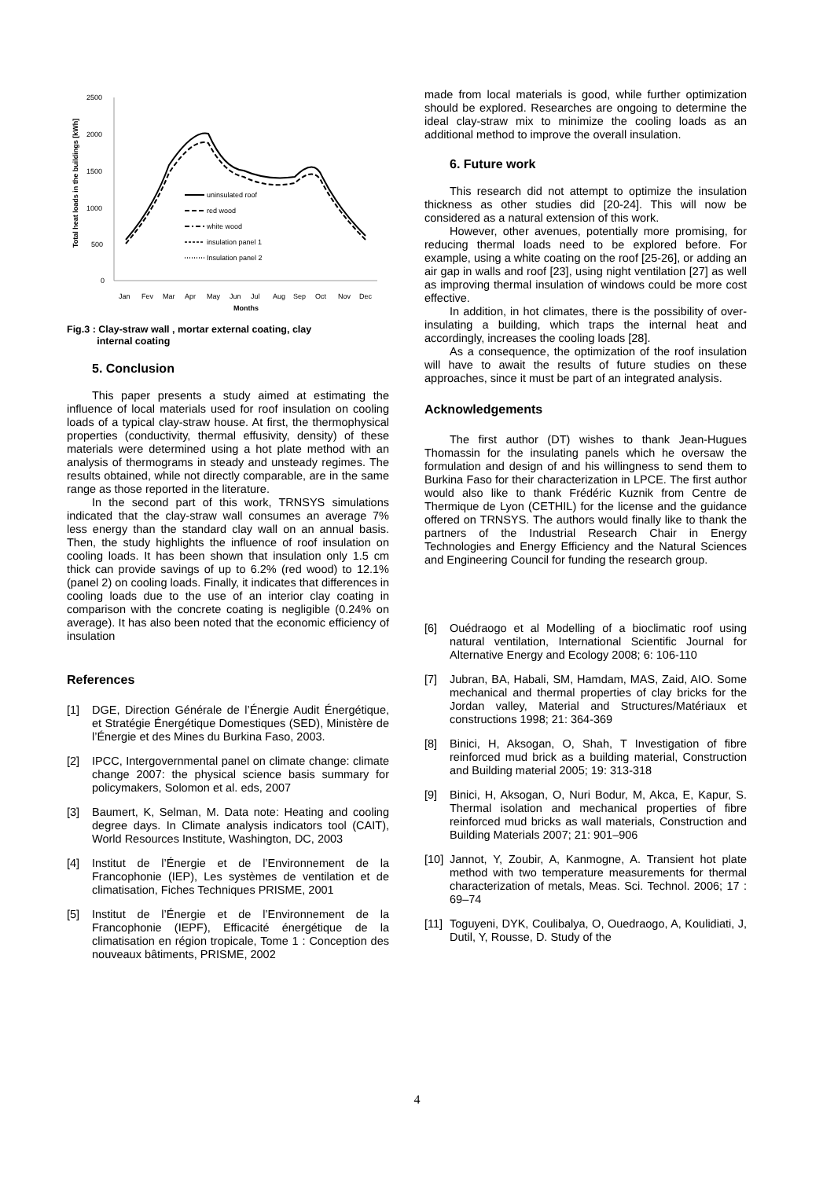2500
2000
1500
1000
500
0
Total heat loads in the buildings [kWh]
Jan
Fev
Mar
Apr
May
Jun
Jul
Aug
Sep
Oct
Nov
Dec
Months
uninsulated roof
red wood
white wood
insulation panel 1
Insulation panel 2
Fig.3 : Clay-straw wall , mortar external coating, clay
internal coating
5. Conclusion
This paper presents a study aimed at estimating the influence of local materials used for roof insulation on cooling loads of a typical clay-straw house. At first, the thermophysical properties (conductivity, thermal effusivity, density) of these materials were determined using a hot plate method with an analysis of thermograms in steady and unsteady regimes. The results obtained, while not directly comparable, are in the same range as those reported in the literature.
In the second part of this work, TRNSYS simulations indicated that the clay-straw wall consumes an average 7% less energy than the standard clay wall on an annual basis. Then, the study highlights the influence of roof insulation on cooling loads. It has been shown that insulation only 1.5 cm thick can provide savings of up to 6.2% (red wood) to 12.1% (panel 2) on cooling loads. Finally, it indicates that differences in cooling loads due to the use of an interior clay coating in comparison with the concrete coating is negligible (0.24% on average). It has also been noted that the economic efficiency of insulation
References
[1] DGE, Direction Générale de l’Énergie Audit Énergétique, et Stratégie Énergétique Domestiques (SED), Ministère de l’Énergie et des Mines du Burkina Faso, 2003.
[2] IPCC, Intergovernmental panel on climate change: climate change 2007: the physical science basis summary for policymakers, Solomon et al. eds, 2007
[3] Baumert, K, Selman, M. Data note: Heating and cooling degree days. In Climate analysis indicators tool (CAIT), World Resources Institute, Washington, DC, 2003
[4] Institut de l’Énergie et de l’Environnement de la Francophonie (IEP), Les systèmes de ventilation et de climatisation, Fiches Techniques PRISME, 2001
[5] Institut de l’Énergie et de l’Environnement de la Francophonie (IEPF), Efficacité énergétique de la climatisation en région tropicale, Tome 1 : Conception des nouveaux bâtiments, PRISME, 2002
made from local materials is good, while further optimization should be explored. Researches are ongoing to determine the ideal clay-straw mix to minimize the cooling loads as an additional method to improve the overall insulation.
6. Future work
This research did not attempt to optimize the insulation thickness as other studies did [20-24]. This will now be considered as a natural extension of this work.
However, other avenues, potentially more promising, for reducing thermal loads need to be explored before. For example, using a white coating on the roof [25-26], or adding an air gap in walls and roof [23], using night ventilation [27] as well as improving thermal insulation of windows could be more cost effective.
In addition, in hot climates, there is the possibility of over-insulating a building, which traps the internal heat and accordingly, increases the cooling loads [28].
As a consequence, the optimization of the roof insulation will have to await the results of future studies on these approaches, since it must be part of an integrated analysis.
Acknowledgements
The first author (DT) wishes to thank Jean-Hugues Thomassin for the insulating panels which he oversaw the formulation and design of and his willingness to send them to Burkina Faso for their characterization in LPCE. The first author would also like to thank Frédéric Kuznik from Centre de Thermique de Lyon (CETHIL) for the license and the guidance offered on TRNSYS. The authors would finally like to thank the partners of the Industrial Research Chair in Energy Technologies and Energy Efficiency and the Natural Sciences and Engineering Council for funding the research group.
[6] Ouédraogo et al Modelling of a bioclimatic roof using natural ventilation, International Scientific Journal for Alternative Energy and Ecology 2008; 6: 106-110
[7] Jubran, BA, Habali, SM, Hamdam, MAS, Zaid, AIO. Some mechanical and thermal properties of clay bricks for the Jordan valley, Material and Structures/Matériaux et constructions 1998; 21: 364-369
[8] Binici, H, Aksogan, O, Shah, T Investigation of fibre reinforced mud brick as a building material, Construction and Building material 2005; 19: 313-318
[9] Binici, H, Aksogan, O, Nuri Bodur, M, Akca, E, Kapur, S. Thermal isolation and mechanical properties of fibre reinforced mud bricks as wall materials, Construction and Building Materials 2007; 21: 901–906
[10] Jannot, Y, Zoubir, A, Kanmogne, A. Transient hot plate method with two temperature measurements for thermal characterization of metals, Meas. Sci. Technol. 2006; 17 : 69–74
[11] Toguyeni, DYK, Coulibalya, O, Ouedraogo, A, Koulidiati, J, Dutil, Y, Rousse, D. Study of the
4